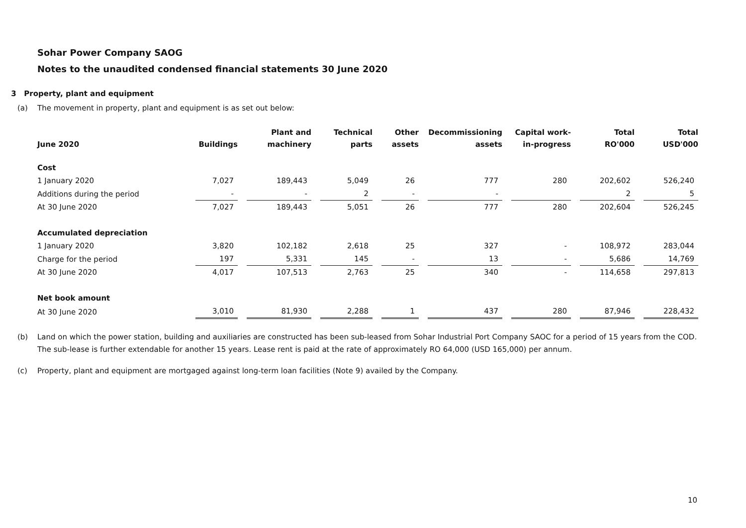Sohar Power Company SAOG
Notes to the unaudited condensed financial statements 30 June 2020
3 Property, plant and equipment
(a) The movement in property, plant and equipment is as set out below:
| June 2020 | Buildings | Plant and machinery | Technical parts | Other assets | Decommissioning assets | Capital work- in-progress | Total RO'000 | Total USD'000 |
| --- | --- | --- | --- | --- | --- | --- | --- | --- |
| Cost | | | | | | | | |
| 1 January 2020 | 7,027 | 189,443 | 5,049 | 26 | 777 | 280 | 202,602 | 526,240 |
| Additions during the period | - | - | 2 | - | - | | 2 | 5 |
| At 30 June 2020 | 7,027 | 189,443 | 5,051 | 26 | 777 | 280 | 202,604 | 526,245 |
| Accumulated depreciation | | | | | | | | |
| 1 January 2020 | 3,820 | 102,182 | 2,618 | 25 | 327 | - | 108,972 | 283,044 |
| Charge for the period | 197 | 5,331 | 145 | - | 13 | - | 5,686 | 14,769 |
| At 30 June 2020 | 4,017 | 107,513 | 2,763 | 25 | 340 | - | 114,658 | 297,813 |
| Net book amount | | | | | | | | |
| At 30 June 2020 | 3,010 | 81,930 | 2,288 | 1 | 437 | 280 | 87,946 | 228,432 |
(b) Land on which the power station, building and auxiliaries are constructed has been sub-leased from Sohar Industrial Port Company SAOC for a period of 15 years from the COD. The sub-lease is further extendable for another 15 years. Lease rent is paid at the rate of approximately RO 64,000 (USD 165,000) per annum.
(c) Property, plant and equipment are mortgaged against long-term loan facilities (Note 9) availed by the Company.
10